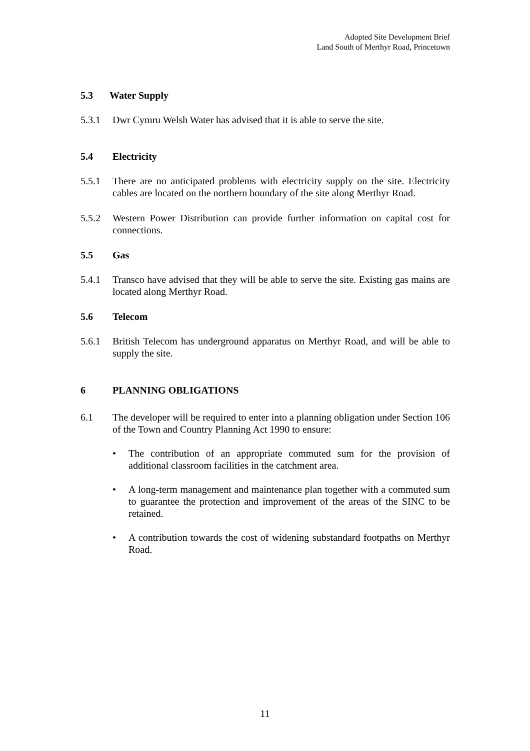Adopted Site Development Brief
Land South of Merthyr Road, Princetown
5.3 Water Supply
5.3.1 Dwr Cymru Welsh Water has advised that it is able to serve the site.
5.4 Electricity
5.5.1 There are no anticipated problems with electricity supply on the site. Electricity cables are located on the northern boundary of the site along Merthyr Road.
5.5.2 Western Power Distribution can provide further information on capital cost for connections.
5.5 Gas
5.4.1 Transco have advised that they will be able to serve the site. Existing gas mains are located along Merthyr Road.
5.6 Telecom
5.6.1 British Telecom has underground apparatus on Merthyr Road, and will be able to supply the site.
6 PLANNING OBLIGATIONS
6.1 The developer will be required to enter into a planning obligation under Section 106 of the Town and Country Planning Act 1990 to ensure:
• The contribution of an appropriate commuted sum for the provision of additional classroom facilities in the catchment area.
• A long-term management and maintenance plan together with a commuted sum to guarantee the protection and improvement of the areas of the SINC to be retained.
• A contribution towards the cost of widening substandard footpaths on Merthyr Road.
11